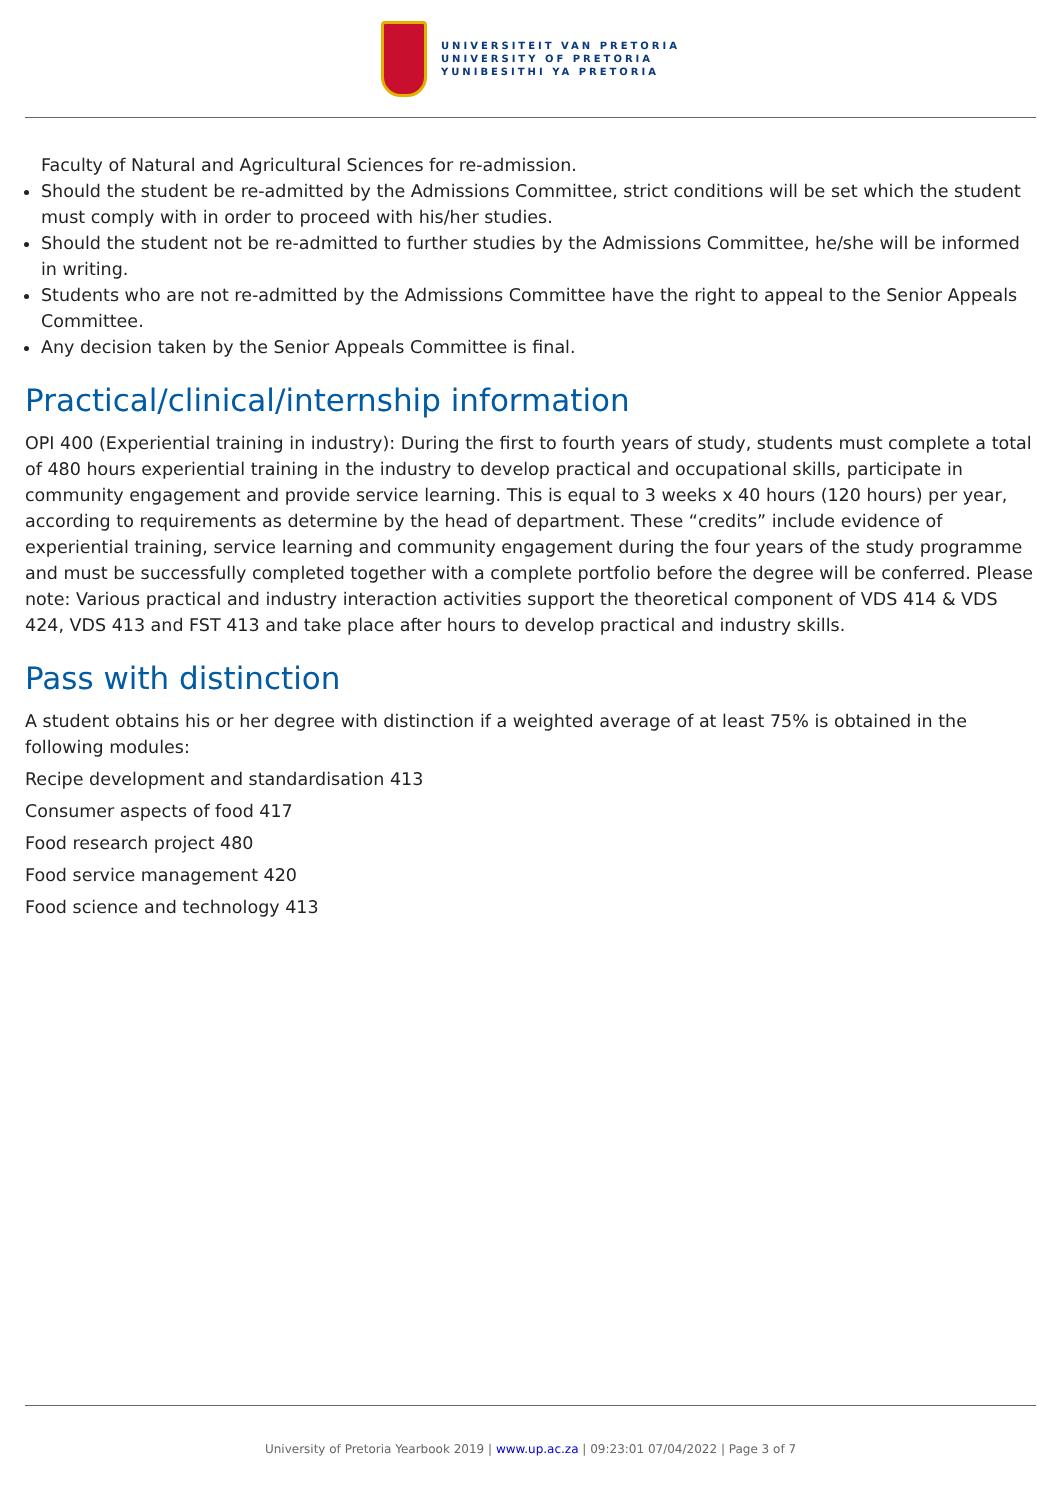UNIVERSITEIT VAN PRETORIA
UNIVERSITY OF PRETORIA
YUNIBESITHI YA PRETORIA
Faculty of Natural and Agricultural Sciences for re-admission.
Should the student be re-admitted by the Admissions Committee, strict conditions will be set which the student must comply with in order to proceed with his/her studies.
Should the student not be re-admitted to further studies by the Admissions Committee, he/she will be informed in writing.
Students who are not re-admitted by the Admissions Committee have the right to appeal to the Senior Appeals Committee.
Any decision taken by the Senior Appeals Committee is final.
Practical/clinical/internship information
OPI 400 (Experiential training in industry): During the first to fourth years of study, students must complete a total of 480 hours experiential training in the industry to develop practical and occupational skills, participate in community engagement and provide service learning. This is equal to 3 weeks x 40 hours (120 hours) per year, according to requirements as determine by the head of department. These “credits” include evidence of experiential training, service learning and community engagement during the four years of the study programme and must be successfully completed together with a complete portfolio before the degree will be conferred. Please note: Various practical and industry interaction activities support the theoretical component of VDS 414 & VDS 424, VDS 413 and FST 413 and take place after hours to develop practical and industry skills.
Pass with distinction
A student obtains his or her degree with distinction if a weighted average of at least 75% is obtained in the following modules:
Recipe development and standardisation 413
Consumer aspects of food 417
Food research project 480
Food service management 420
Food science and technology 413
University of Pretoria Yearbook 2019 | www.up.ac.za | 09:23:01 07/04/2022 | Page 3 of 7